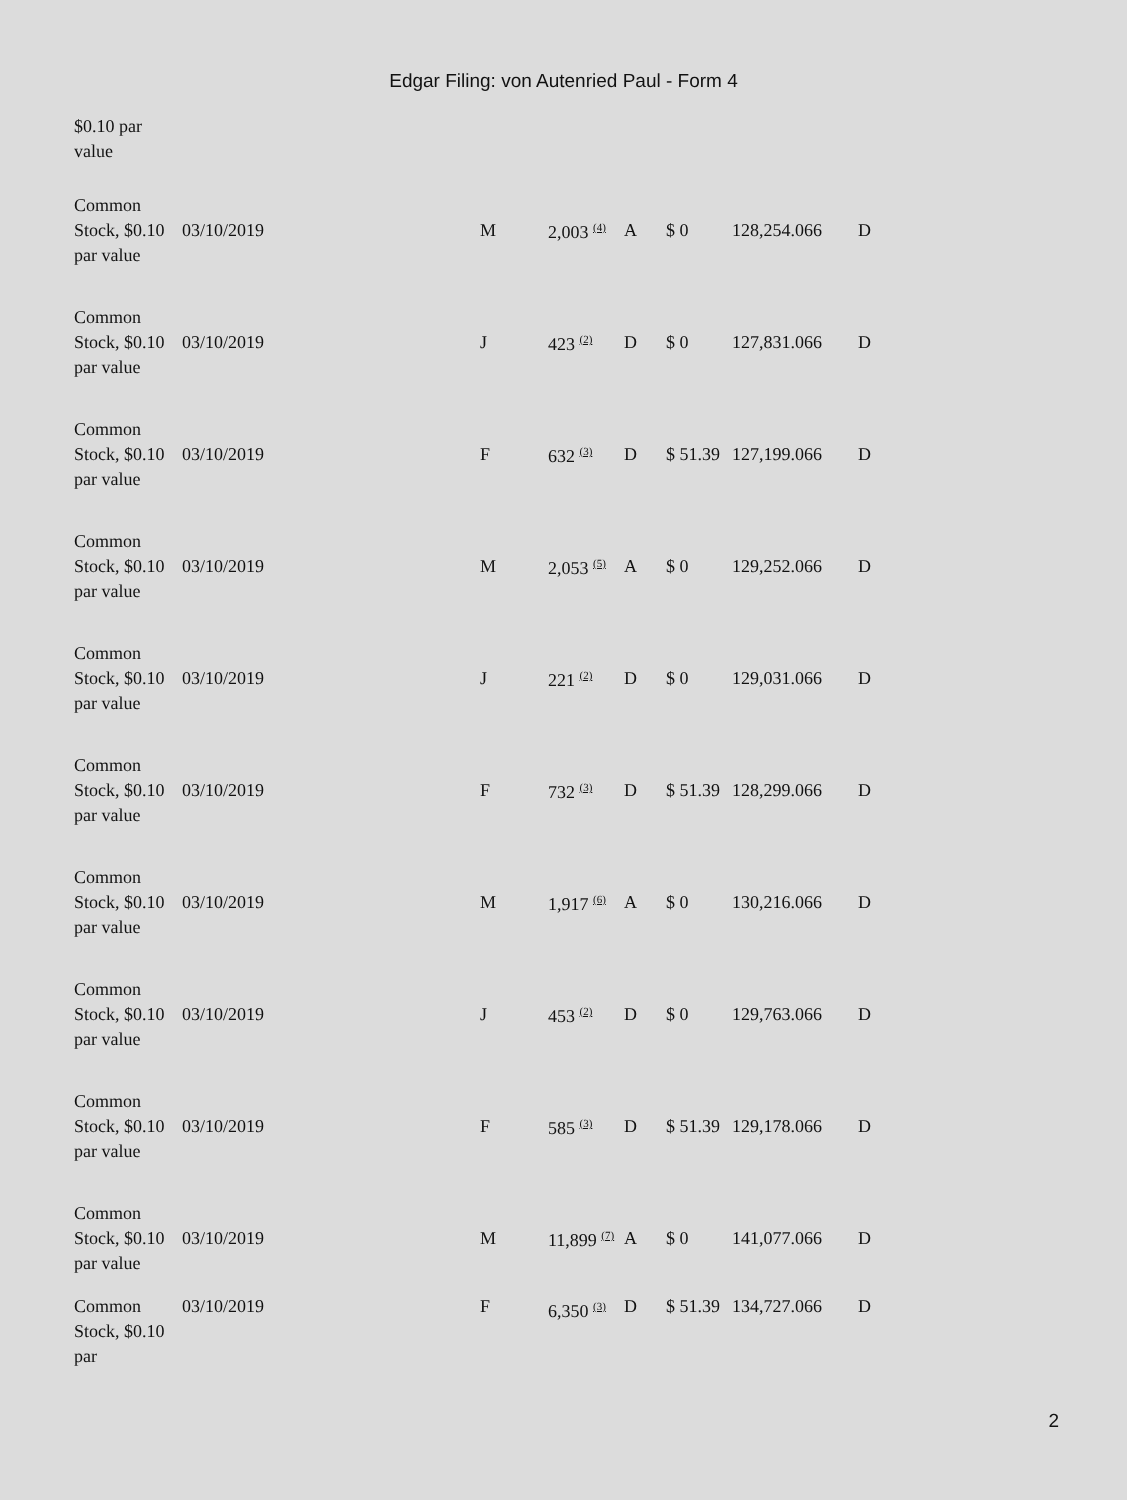Edgar Filing: von Autenried Paul - Form 4
| $0.10 par value | | | | | | | |
| Common Stock, $0.10 par value | 03/10/2019 | M | 2,003 <sup>(4)</sup> | A | $ 0 | 128,254.066 | D |
| Common Stock, $0.10 par value | 03/10/2019 | J | 423 <sup>(2)</sup> | D | $ 0 | 127,831.066 | D |
| Common Stock, $0.10 par value | 03/10/2019 | F | 632 <sup>(3)</sup> | D | $ 51.39 | 127,199.066 | D |
| Common Stock, $0.10 par value | 03/10/2019 | M | 2,053 <sup>(5)</sup> | A | $ 0 | 129,252.066 | D |
| Common Stock, $0.10 par value | 03/10/2019 | J | 221 <sup>(2)</sup> | D | $ 0 | 129,031.066 | D |
| Common Stock, $0.10 par value | 03/10/2019 | F | 732 <sup>(3)</sup> | D | $ 51.39 | 128,299.066 | D |
| Common Stock, $0.10 par value | 03/10/2019 | M | 1,917 <sup>(6)</sup> | A | $ 0 | 130,216.066 | D |
| Common Stock, $0.10 par value | 03/10/2019 | J | 453 <sup>(2)</sup> | D | $ 0 | 129,763.066 | D |
| Common Stock, $0.10 par value | 03/10/2019 | F | 585 <sup>(3)</sup> | D | $ 51.39 | 129,178.066 | D |
| Common Stock, $0.10 par value | 03/10/2019 | M | 11,899 <sup>(7)</sup> | A | $ 0 | 141,077.066 | D |
| Common Stock, $0.10 par | 03/10/2019 | F | 6,350 <sup>(3)</sup> | D | $ 51.39 | 134,727.066 | D |
2